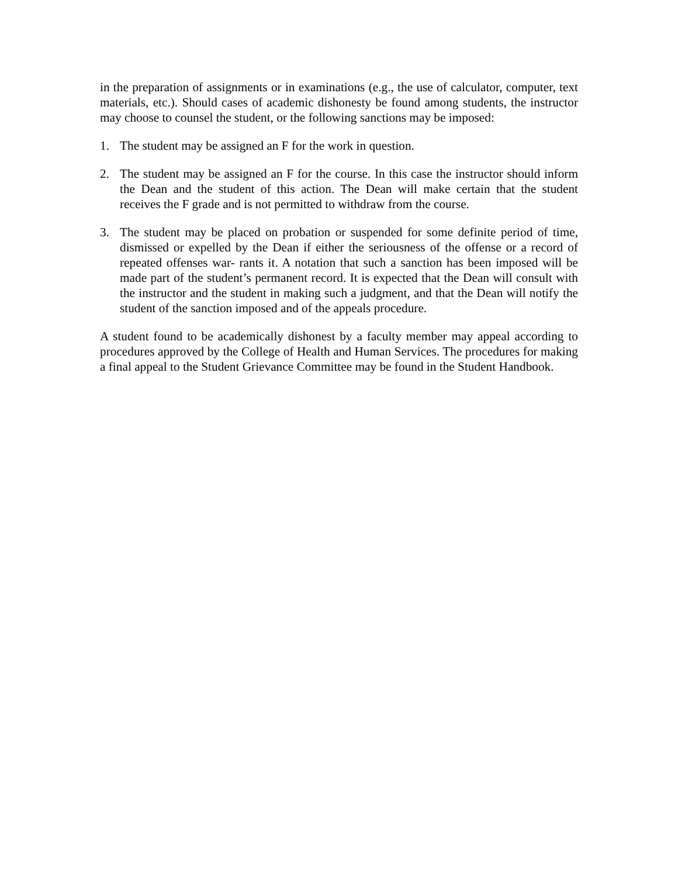in the preparation of assignments or in examinations (e.g., the use of calculator, computer, text materials, etc.). Should cases of academic dishonesty be found among students, the instructor may choose to counsel the student, or the following sanctions may be imposed:
1. The student may be assigned an F for the work in question.
2. The student may be assigned an F for the course. In this case the instructor should inform the Dean and the student of this action. The Dean will make certain that the student receives the F grade and is not permitted to withdraw from the course.
3. The student may be placed on probation or suspended for some definite period of time, dismissed or expelled by the Dean if either the seriousness of the offense or a record of repeated offenses war- rants it. A notation that such a sanction has been imposed will be made part of the student’s permanent record. It is expected that the Dean will consult with the instructor and the student in making such a judgment, and that the Dean will notify the student of the sanction imposed and of the appeals procedure.
A student found to be academically dishonest by a faculty member may appeal according to procedures approved by the College of Health and Human Services. The procedures for making a final appeal to the Student Grievance Committee may be found in the Student Handbook.